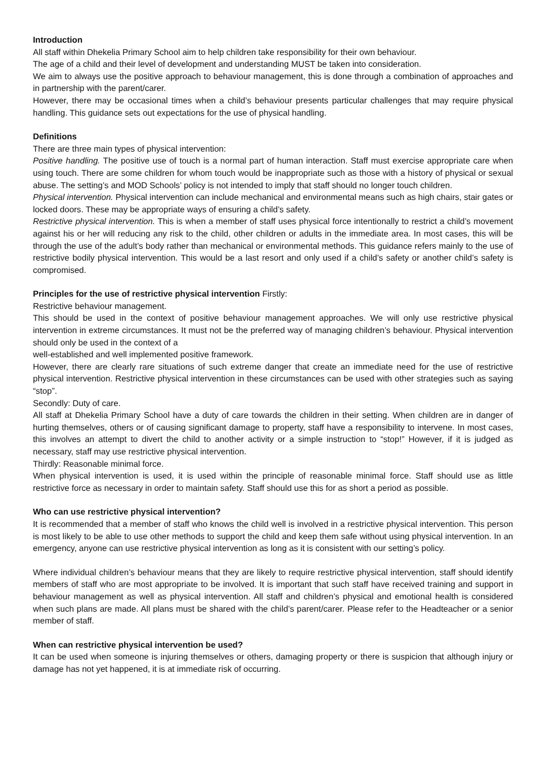Introduction
All staff within Dhekelia Primary School aim to help children take responsibility for their own behaviour.
The age of a child and their level of development and understanding MUST be taken into consideration.
We aim to always use the positive approach to behaviour management, this is done through a combination of approaches and in partnership with the parent/carer.
However, there may be occasional times when a child’s behaviour presents particular challenges that may require physical handling. This guidance sets out expectations for the use of physical handling.
Definitions
There are three main types of physical intervention:
Positive handling. The positive use of touch is a normal part of human interaction. Staff must exercise appropriate care when using touch. There are some children for whom touch would be inappropriate such as those with a history of physical or sexual abuse. The setting’s and MOD Schools’ policy is not intended to imply that staff should no longer touch children.
Physical intervention. Physical intervention can include mechanical and environmental means such as high chairs, stair gates or locked doors. These may be appropriate ways of ensuring a child’s safety.
Restrictive physical intervention. This is when a member of staff uses physical force intentionally to restrict a child’s movement against his or her will reducing any risk to the child, other children or adults in the immediate area. In most cases, this will be through the use of the adult’s body rather than mechanical or environmental methods. This guidance refers mainly to the use of restrictive bodily physical intervention. This would be a last resort and only used if a child’s safety or another child’s safety is compromised.
Principles for the use of restrictive physical intervention Firstly:
Restrictive behaviour management.
This should be used in the context of positive behaviour management approaches. We will only use restrictive physical intervention in extreme circumstances. It must not be the preferred way of managing children’s behaviour. Physical intervention should only be used in the context of a
well-established and well implemented positive framework.
However, there are clearly rare situations of such extreme danger that create an immediate need for the use of restrictive physical intervention. Restrictive physical intervention in these circumstances can be used with other strategies such as saying “stop”.
Secondly: Duty of care.
All staff at Dhekelia Primary School have a duty of care towards the children in their setting. When children are in danger of hurting themselves, others or of causing significant damage to property, staff have a responsibility to intervene. In most cases, this involves an attempt to divert the child to another activity or a simple instruction to “stop!” However, if it is judged as necessary, staff may use restrictive physical intervention.
Thirdly: Reasonable minimal force.
When physical intervention is used, it is used within the principle of reasonable minimal force. Staff should use as little restrictive force as necessary in order to maintain safety. Staff should use this for as short a period as possible.
Who can use restrictive physical intervention?
It is recommended that a member of staff who knows the child well is involved in a restrictive physical intervention. This person is most likely to be able to use other methods to support the child and keep them safe without using physical intervention. In an emergency, anyone can use restrictive physical intervention as long as it is consistent with our setting’s policy.
Where individual children’s behaviour means that they are likely to require restrictive physical intervention, staff should identify members of staff who are most appropriate to be involved. It is important that such staff have received training and support in behaviour management as well as physical intervention. All staff and children’s physical and emotional health is considered when such plans are made. All plans must be shared with the child’s parent/carer. Please refer to the Headteacher or a senior member of staff.
When can restrictive physical intervention be used?
It can be used when someone is injuring themselves or others, damaging property or there is suspicion that although injury or damage has not yet happened, it is at immediate risk of occurring.